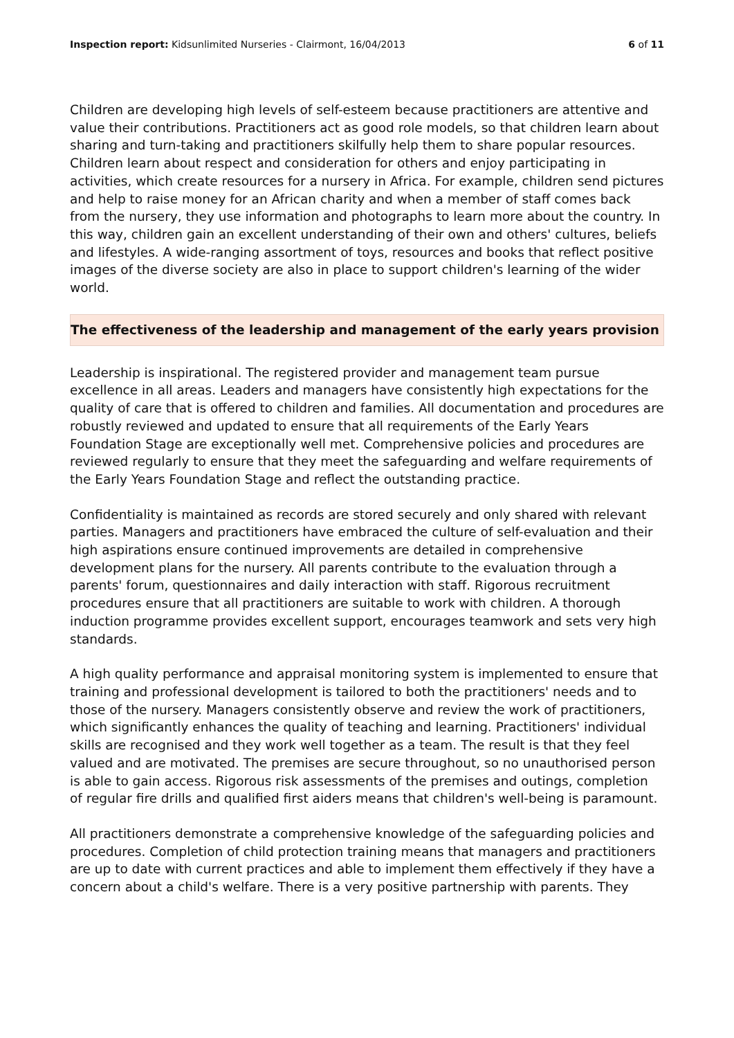Inspection report: Kidsunlimited Nurseries - Clairmont, 16/04/2013 6 of 11
Children are developing high levels of self-esteem because practitioners are attentive and value their contributions. Practitioners act as good role models, so that children learn about sharing and turn-taking and practitioners skilfully help them to share popular resources. Children learn about respect and consideration for others and enjoy participating in activities, which create resources for a nursery in Africa. For example, children send pictures and help to raise money for an African charity and when a member of staff comes back from the nursery, they use information and photographs to learn more about the country. In this way, children gain an excellent understanding of their own and others' cultures, beliefs and lifestyles. A wide-ranging assortment of toys, resources and books that reflect positive images of the diverse society are also in place to support children's learning of the wider world.
The effectiveness of the leadership and management of the early years provision
Leadership is inspirational. The registered provider and management team pursue excellence in all areas. Leaders and managers have consistently high expectations for the quality of care that is offered to children and families. All documentation and procedures are robustly reviewed and updated to ensure that all requirements of the Early Years Foundation Stage are exceptionally well met. Comprehensive policies and procedures are reviewed regularly to ensure that they meet the safeguarding and welfare requirements of the Early Years Foundation Stage and reflect the outstanding practice.
Confidentiality is maintained as records are stored securely and only shared with relevant parties. Managers and practitioners have embraced the culture of self-evaluation and their high aspirations ensure continued improvements are detailed in comprehensive development plans for the nursery. All parents contribute to the evaluation through a parents' forum, questionnaires and daily interaction with staff. Rigorous recruitment procedures ensure that all practitioners are suitable to work with children. A thorough induction programme provides excellent support, encourages teamwork and sets very high standards.
A high quality performance and appraisal monitoring system is implemented to ensure that training and professional development is tailored to both the practitioners' needs and to those of the nursery. Managers consistently observe and review the work of practitioners, which significantly enhances the quality of teaching and learning. Practitioners' individual skills are recognised and they work well together as a team. The result is that they feel valued and are motivated. The premises are secure throughout, so no unauthorised person is able to gain access. Rigorous risk assessments of the premises and outings, completion of regular fire drills and qualified first aiders means that children's well-being is paramount.
All practitioners demonstrate a comprehensive knowledge of the safeguarding policies and procedures. Completion of child protection training means that managers and practitioners are up to date with current practices and able to implement them effectively if they have a concern about a child's welfare. There is a very positive partnership with parents. They